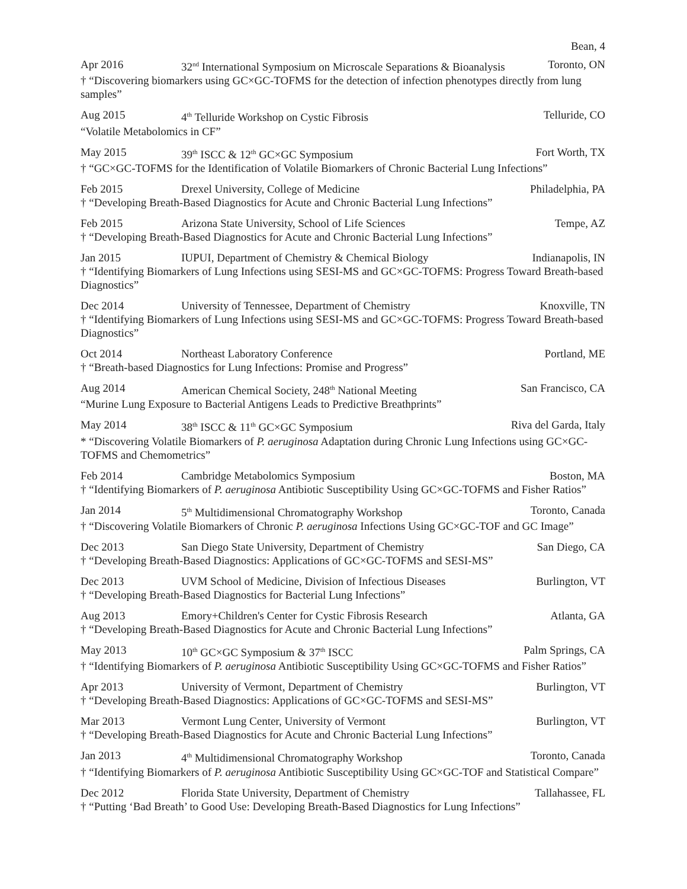Bean, 4
Apr 2016 32<sup>nd</sup> International Symposium on Microscale Separations & Bioanalysis Toronto, ON
† “Discovering biomarkers using GC×GC-TOFMS for the detection of infection phenotypes directly from lung samples”
Aug 2015 4<sup>th</sup> Telluride Workshop on Cystic Fibrosis Telluride, CO
“Volatile Metabolomics in CF”
May 2015 39<sup>th</sup> ISCC & 12<sup>th</sup> GC×GC Symposium Fort Worth, TX
† “GC×GC-TOFMS for the Identification of Volatile Biomarkers of Chronic Bacterial Lung Infections”
Feb 2015 Drexel University, College of Medicine Philadelphia, PA
† “Developing Breath-Based Diagnostics for Acute and Chronic Bacterial Lung Infections”
Feb 2015 Arizona State University, School of Life Sciences Tempe, AZ
† “Developing Breath-Based Diagnostics for Acute and Chronic Bacterial Lung Infections”
Jan 2015 IUPUI, Department of Chemistry & Chemical Biology Indianapolis, IN
† “Identifying Biomarkers of Lung Infections using SESI-MS and GC×GC-TOFMS: Progress Toward Breath-based Diagnostics”
Dec 2014 University of Tennessee, Department of Chemistry Knoxville, TN
† “Identifying Biomarkers of Lung Infections using SESI-MS and GC×GC-TOFMS: Progress Toward Breath-based Diagnostics”
Oct 2014 Northeast Laboratory Conference Portland, ME
† “Breath-based Diagnostics for Lung Infections: Promise and Progress”
Aug 2014 American Chemical Society, 248<sup>th</sup> National Meeting San Francisco, CA
“Murine Lung Exposure to Bacterial Antigens Leads to Predictive Breathprints”
May 2014 38<sup>th</sup> ISCC & 11<sup>th</sup> GC×GC Symposium Riva del Garda, Italy
* “Discovering Volatile Biomarkers of P. aeruginosa Adaptation during Chronic Lung Infections using GC×GC-TOFMS and Chemometrics”
Feb 2014 Cambridge Metabolomics Symposium Boston, MA
† “Identifying Biomarkers of P. aeruginosa Antibiotic Susceptibility Using GC×GC-TOFMS and Fisher Ratios”
Jan 2014 5<sup>th</sup> Multidimensional Chromatography Workshop Toronto, Canada
† “Discovering Volatile Biomarkers of Chronic P. aeruginosa Infections Using GC×GC-TOF and GC Image”
Dec 2013 San Diego State University, Department of Chemistry San Diego, CA
† “Developing Breath-Based Diagnostics: Applications of GC×GC-TOFMS and SESI-MS”
Dec 2013 UVM School of Medicine, Division of Infectious Diseases Burlington, VT
† “Developing Breath-Based Diagnostics for Bacterial Lung Infections”
Aug 2013 Emory+Children's Center for Cystic Fibrosis Research Atlanta, GA
† “Developing Breath-Based Diagnostics for Acute and Chronic Bacterial Lung Infections”
May 2013 10<sup>th</sup> GC×GC Symposium & 37<sup>th</sup> ISCC Palm Springs, CA
† “Identifying Biomarkers of P. aeruginosa Antibiotic Susceptibility Using GC×GC-TOFMS and Fisher Ratios”
Apr 2013 University of Vermont, Department of Chemistry Burlington, VT
† “Developing Breath-Based Diagnostics: Applications of GC×GC-TOFMS and SESI-MS”
Mar 2013 Vermont Lung Center, University of Vermont Burlington, VT
† “Developing Breath-Based Diagnostics for Acute and Chronic Bacterial Lung Infections”
Jan 2013 4<sup>th</sup> Multidimensional Chromatography Workshop Toronto, Canada
† “Identifying Biomarkers of P. aeruginosa Antibiotic Susceptibility Using GC×GC-TOF and Statistical Compare”
Dec 2012 Florida State University, Department of Chemistry Tallahassee, FL
† “Putting ‘Bad Breath’ to Good Use: Developing Breath-Based Diagnostics for Lung Infections”